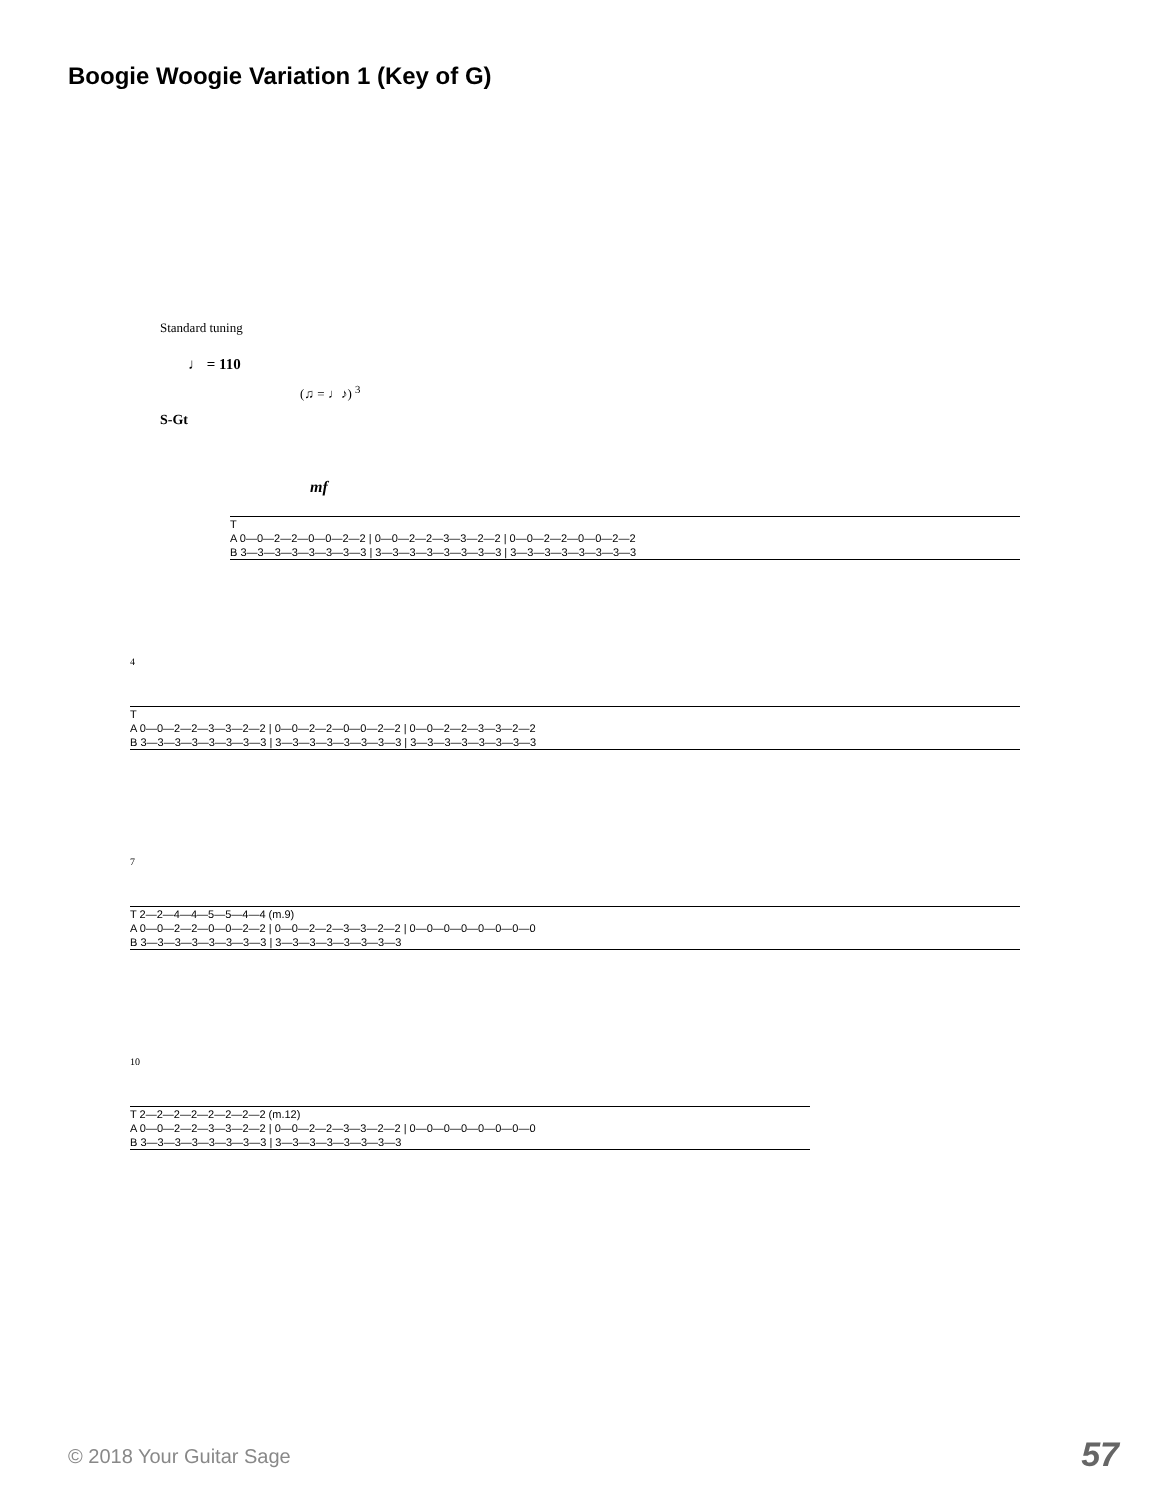Boogie Woogie Variation 1 (Key of G)
Standard tuning
♩ = 110
(♫ = ♩♪) <sup>3</sup>
S-Gt
mf
T
A 0—0—2—2—0—0—2—2 | 0—0—2—2—3—3—2—2 | 0—0—2—2—0—0—2—2
B 3—3—3—3—3—3—3—3 | 3—3—3—3—3—3—3—3 | 3—3—3—3—3—3—3—3
4
T
A 0—0—2—2—3—3—2—2 | 0—0—2—2—0—0—2—2 | 0—0—2—2—3—3—2—2
B 3—3—3—3—3—3—3—3 | 3—3—3—3—3—3—3—3 | 3—3—3—3—3—3—3—3
7
T 2—2—4—4—5—5—4—4 (m.9)
A 0—0—2—2—0—0—2—2 | 0—0—2—2—3—3—2—2 | 0—0—0—0—0—0—0—0
B 3—3—3—3—3—3—3—3 | 3—3—3—3—3—3—3—3
10
T 2—2—2—2—2—2—2—2 (m.12)
A 0—0—2—2—3—3—2—2 | 0—0—2—2—3—3—2—2 | 0—0—0—0—0—0—0—0
B 3—3—3—3—3—3—3—3 | 3—3—3—3—3—3—3—3
© 2018 Your Guitar Sage 57